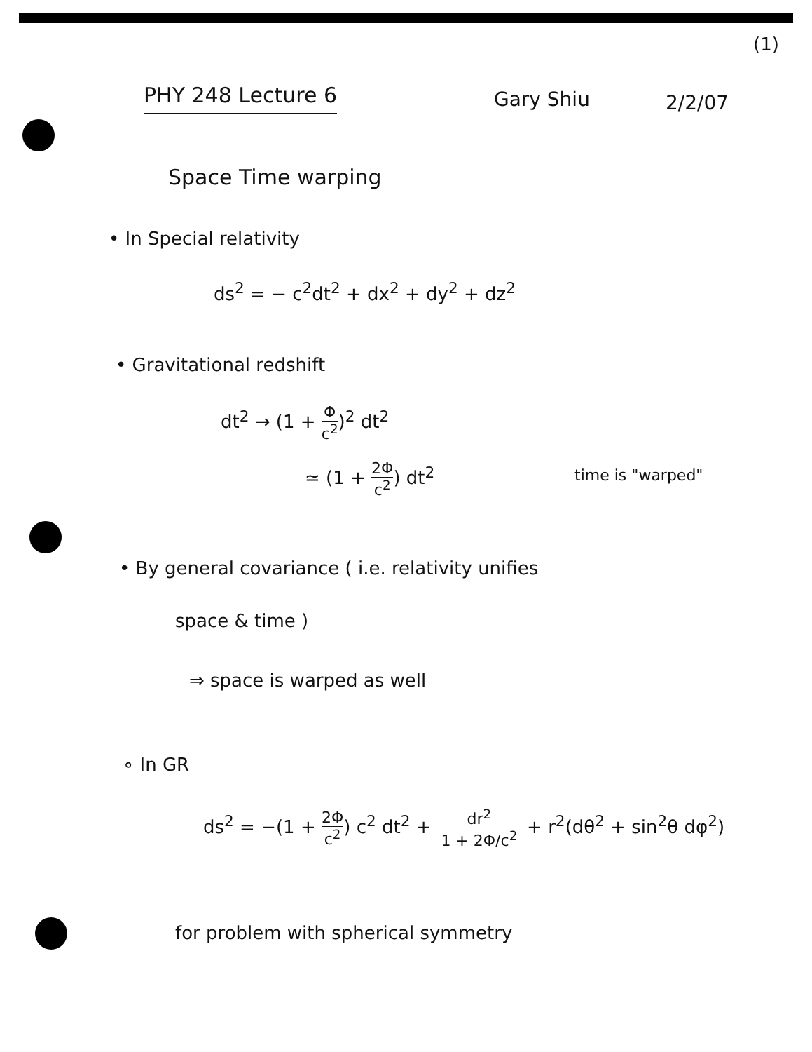(1)
PHY 248 Lecture 6 Gary Shiu 2/2/07
Space Time warping
• In Special relativity
ds<sup>2</sup> = − c<sup>2</sup>dt<sup>2</sup> + dx<sup>2</sup> + dy<sup>2</sup> + dz<sup>2</sup>
• Gravitational redshift
dt<sup>2</sup> → (1 + Φ c<sup>2</sup>)<sup>2</sup> dt<sup>2</sup>
≃ (1 + 2Φ c<sup>2</sup>) dt<sup>2</sup> time is "warped"
• By general covariance ( i.e. relativity unifies
space & time )
⇒ space is warped as well
∘ In GR
ds<sup>2</sup> = −(1 + 2Φ c<sup>2</sup>) c<sup>2</sup> dt<sup>2</sup> + dr<sup>2</sup> 1 + 2Φ/c<sup>2</sup> + r<sup>2</sup>(dθ<sup>2</sup> + sin<sup>2</sup>θ dφ<sup>2</sup>)
for problem with spherical symmetry